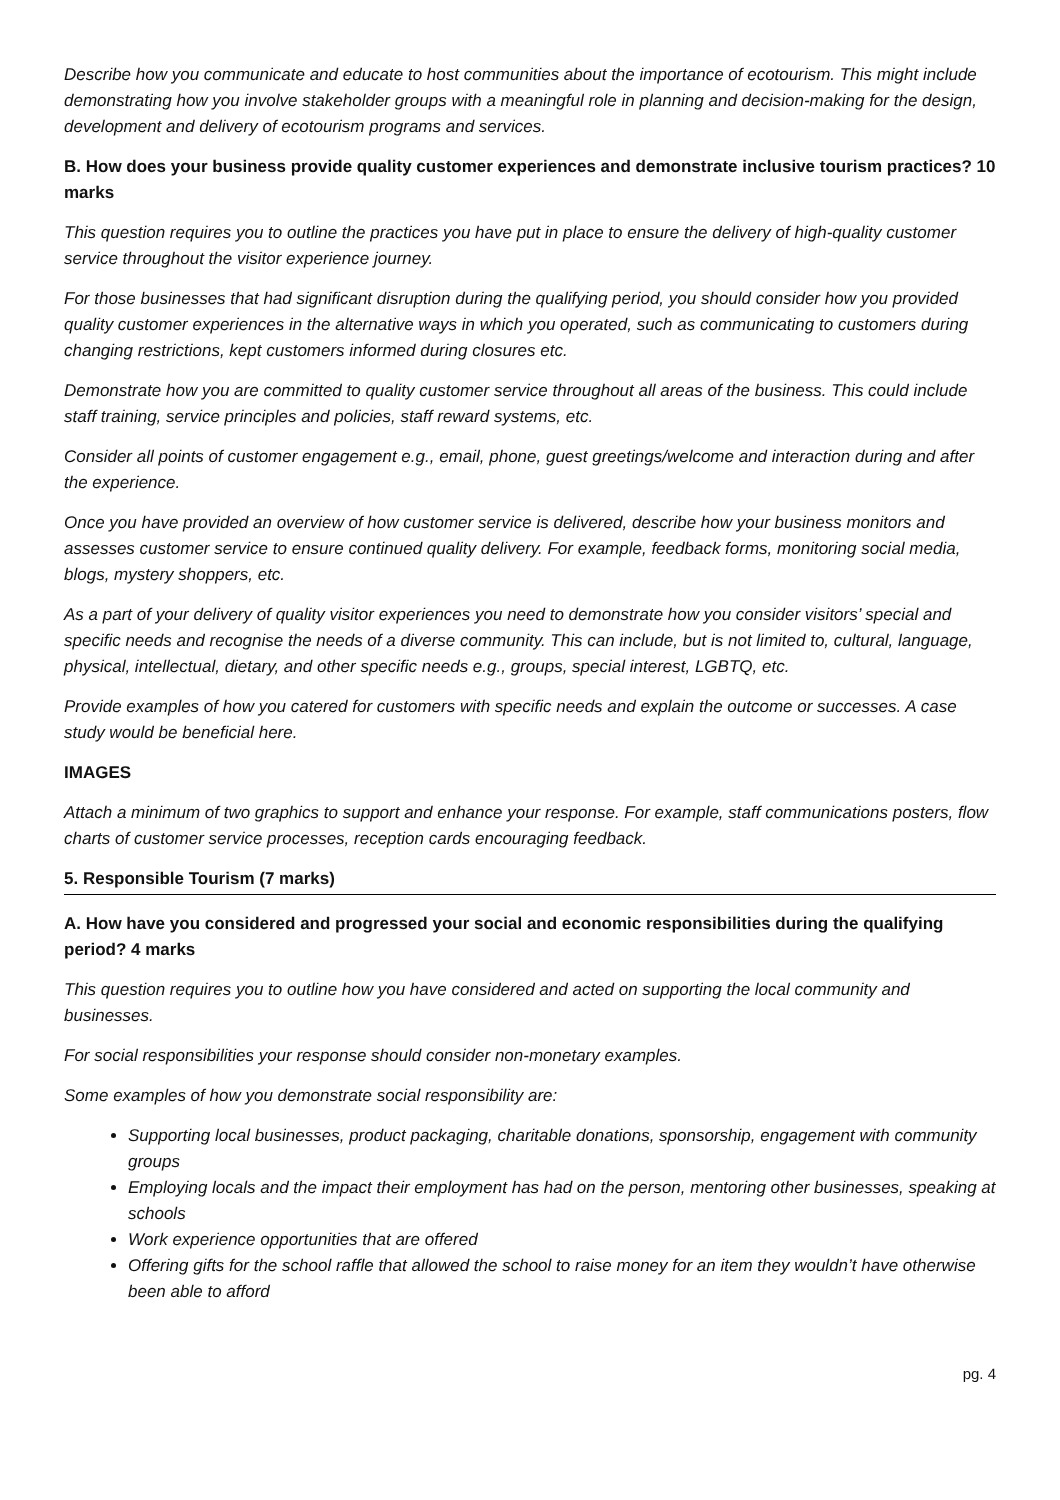Describe how you communicate and educate to host communities about the importance of ecotourism. This might include demonstrating how you involve stakeholder groups with a meaningful role in planning and decision-making for the design, development and delivery of ecotourism programs and services.
B. How does your business provide quality customer experiences and demonstrate inclusive tourism practices? 10 marks
This question requires you to outline the practices you have put in place to ensure the delivery of high-quality customer service throughout the visitor experience journey.
For those businesses that had significant disruption during the qualifying period, you should consider how you provided quality customer experiences in the alternative ways in which you operated, such as communicating to customers during changing restrictions, kept customers informed during closures etc.
Demonstrate how you are committed to quality customer service throughout all areas of the business. This could include staff training, service principles and policies, staff reward systems, etc.
Consider all points of customer engagement e.g., email, phone, guest greetings/welcome and interaction during and after the experience.
Once you have provided an overview of how customer service is delivered, describe how your business monitors and assesses customer service to ensure continued quality delivery. For example, feedback forms, monitoring social media, blogs, mystery shoppers, etc.
As a part of your delivery of quality visitor experiences you need to demonstrate how you consider visitors’ special and specific needs and recognise the needs of a diverse community. This can include, but is not limited to, cultural, language, physical, intellectual, dietary, and other specific needs e.g., groups, special interest, LGBTQ, etc.
Provide examples of how you catered for customers with specific needs and explain the outcome or successes. A case study would be beneficial here.
IMAGES
Attach a minimum of two graphics to support and enhance your response. For example, staff communications posters, flow charts of customer service processes, reception cards encouraging feedback.
5. Responsible Tourism (7 marks)
A. How have you considered and progressed your social and economic responsibilities during the qualifying period? 4 marks
This question requires you to outline how you have considered and acted on supporting the local community and businesses.
For social responsibilities your response should consider non-monetary examples.
Some examples of how you demonstrate social responsibility are:
Supporting local businesses, product packaging, charitable donations, sponsorship, engagement with community groups
Employing locals and the impact their employment has had on the person, mentoring other businesses, speaking at schools
Work experience opportunities that are offered
Offering gifts for the school raffle that allowed the school to raise money for an item they wouldn’t have otherwise been able to afford
pg. 4